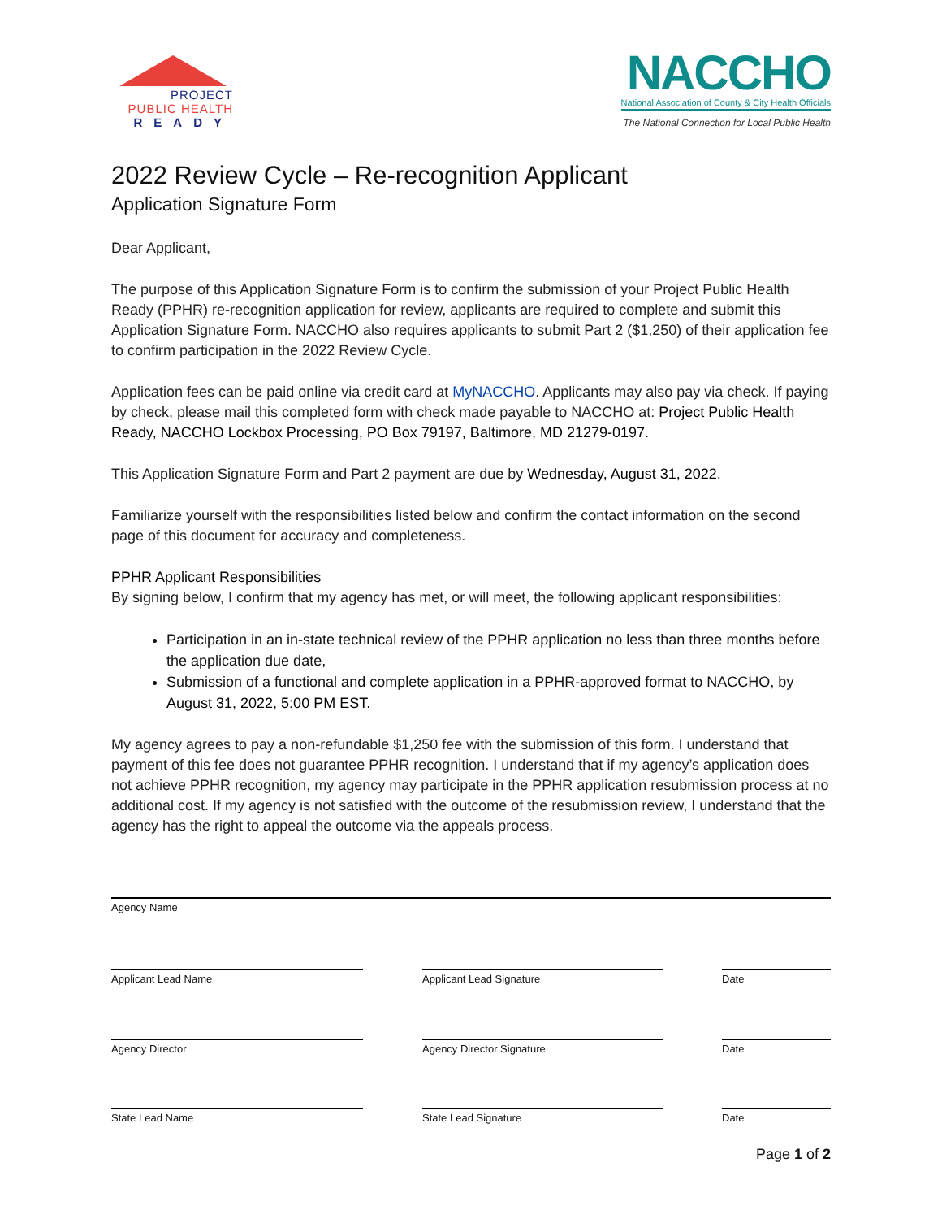PROJECT
PUBLIC HEALTH
READY
NACCHO
National Association of County & City Health Officials
The National Connection for Local Public Health
2022 Review Cycle – Re-recognition Applicant
Application Signature Form
Dear Applicant,
The purpose of this Application Signature Form is to confirm the submission of your Project Public Health Ready (PPHR) re-recognition application for review, applicants are required to complete and submit this Application Signature Form. NACCHO also requires applicants to submit Part 2 ($1,250) of their application fee to confirm participation in the 2022 Review Cycle.
Application fees can be paid online via credit card at MyNACCHO. Applicants may also pay via check. If paying by check, please mail this completed form with check made payable to NACCHO at: Project Public Health Ready, NACCHO Lockbox Processing, PO Box 79197, Baltimore, MD 21279-0197.
This Application Signature Form and Part 2 payment are due by Wednesday, August 31, 2022.
Familiarize yourself with the responsibilities listed below and confirm the contact information on the second page of this document for accuracy and completeness.
PPHR Applicant Responsibilities
By signing below, I confirm that my agency has met, or will meet, the following applicant responsibilities:
Participation in an in-state technical review of the PPHR application no less than three months before the application due date,
Submission of a functional and complete application in a PPHR-approved format to NACCHO, by August 31, 2022, 5:00 PM EST.
My agency agrees to pay a non-refundable $1,250 fee with the submission of this form. I understand that payment of this fee does not guarantee PPHR recognition. I understand that if my agency’s application does not achieve PPHR recognition, my agency may participate in the PPHR application resubmission process at no additional cost. If my agency is not satisfied with the outcome of the resubmission review, I understand that the agency has the right to appeal the outcome via the appeals process.
Agency Name
Applicant Lead Name Applicant Lead Signature Date
Agency Director Agency Director Signature Date
State Lead Name State Lead Signature Date
Page 1 of 2